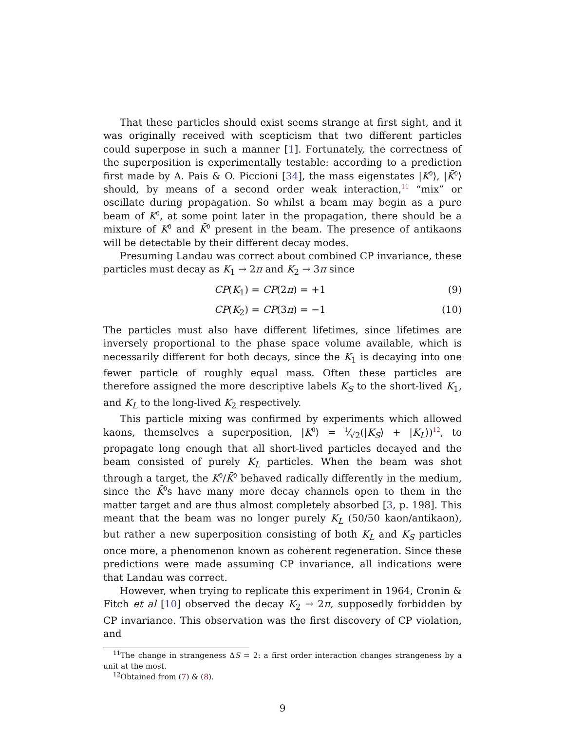That these particles should exist seems strange at first sight, and it was originally received with scepticism that two different particles could superpose in such a manner [1]. Fortunately, the correctness of the superposition is experimentally testable: according to a prediction first made by A. Pais & O. Piccioni [34], the mass eigenstates |K<sup>0</sup>⟩, |K̄<sup>0</sup>⟩ should, by means of a second order weak interaction,<sup>11</sup> “mix” or oscillate during propagation. So whilst a beam may begin as a pure beam of K<sup>0</sup>, at some point later in the propagation, there should be a mixture of K<sup>0</sup> and K̄<sup>0</sup> present in the beam. The presence of antikaons will be detectable by their different decay modes.
Presuming Landau was correct about combined CP invariance, these particles must decay as K<sub>1</sub> → 2π and K<sub>2</sub> → 3π since
CP(K<sub>1</sub>) = CP(2π) = +1 (9)
CP(K<sub>2</sub>) = CP(3π) = −1 (10)
The particles must also have different lifetimes, since lifetimes are inversely proportional to the phase space volume available, which is necessarily different for both decays, since the K<sub>1</sub> is decaying into one fewer particle of roughly equal mass. Often these particles are therefore assigned the more descriptive labels K<sub>S</sub> to the short-lived K<sub>1</sub>, and K<sub>L</sub> to the long-lived K<sub>2</sub> respectively.
This particle mixing was confirmed by experiments which allowed kaons, themselves a superposition, |K<sup>0</sup>⟩ = 1⁄√2(|K<sub>S</sub>⟩ + |K<sub>L</sub>⟩)<sup>12</sup>, to propagate long enough that all short-lived particles decayed and the beam consisted of purely K<sub>L</sub> particles. When the beam was shot through a target, the K<sup>0</sup>/K̄<sup>0</sup> behaved radically differently in the medium, since the K̄<sup>0</sup>s have many more decay channels open to them in the matter target and are thus almost completely absorbed [3, p. 198]. This meant that the beam was no longer purely K<sub>L</sub> (50/50 kaon/antikaon), but rather a new superposition consisting of both K<sub>L</sub> and K<sub>S</sub> particles once more, a phenomenon known as coherent regeneration. Since these predictions were made assuming CP invariance, all indications were that Landau was correct.
However, when trying to replicate this experiment in 1964, Cronin & Fitch et al [10] observed the decay K<sub>2</sub> → 2π, supposedly forbidden by CP invariance. This observation was the first discovery of CP violation, and
<sup>11</sup> The change in strangeness ΔS = 2: a first order interaction changes strangeness by a unit at the most.
<sup>12</sup> Obtained from (7) & (8).
9